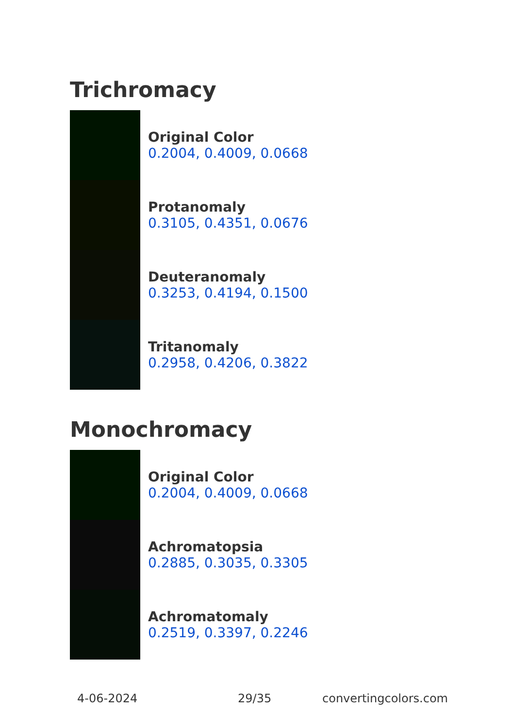Trichromacy
Original Color
0.2004, 0.4009, 0.0668
Protanomaly
0.3105, 0.4351, 0.0676
Deuteranomaly
0.3253, 0.4194, 0.1500
Tritanomaly
0.2958, 0.4206, 0.3822
Monochromacy
Original Color
0.2004, 0.4009, 0.0668
Achromatopsia
0.2885, 0.3035, 0.3305
Achromatomaly
0.2519, 0.3397, 0.2246
4-06-2024 29/35 convertingcolors.com